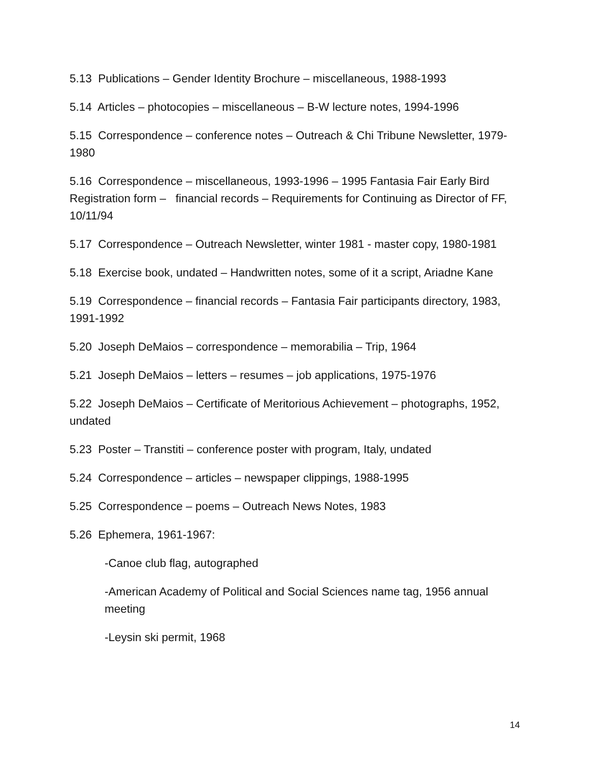5.13 Publications – Gender Identity Brochure – miscellaneous, 1988-1993
5.14 Articles – photocopies – miscellaneous – B-W lecture notes, 1994-1996
5.15 Correspondence – conference notes – Outreach & Chi Tribune Newsletter, 1979-1980
5.16 Correspondence – miscellaneous, 1993-1996 – 1995 Fantasia Fair Early Bird Registration form – financial records – Requirements for Continuing as Director of FF, 10/11/94
5.17 Correspondence – Outreach Newsletter, winter 1981 - master copy, 1980-1981
5.18 Exercise book, undated – Handwritten notes, some of it a script, Ariadne Kane
5.19 Correspondence – financial records – Fantasia Fair participants directory, 1983, 1991-1992
5.20 Joseph DeMaios – correspondence – memorabilia – Trip, 1964
5.21 Joseph DeMaios – letters – resumes – job applications, 1975-1976
5.22 Joseph DeMaios – Certificate of Meritorious Achievement – photographs, 1952, undated
5.23 Poster – Transtiti – conference poster with program, Italy, undated
5.24 Correspondence – articles – newspaper clippings, 1988-1995
5.25 Correspondence – poems – Outreach News Notes, 1983
5.26 Ephemera, 1961-1967:
-Canoe club flag, autographed
-American Academy of Political and Social Sciences name tag, 1956 annual meeting
-Leysin ski permit, 1968
14